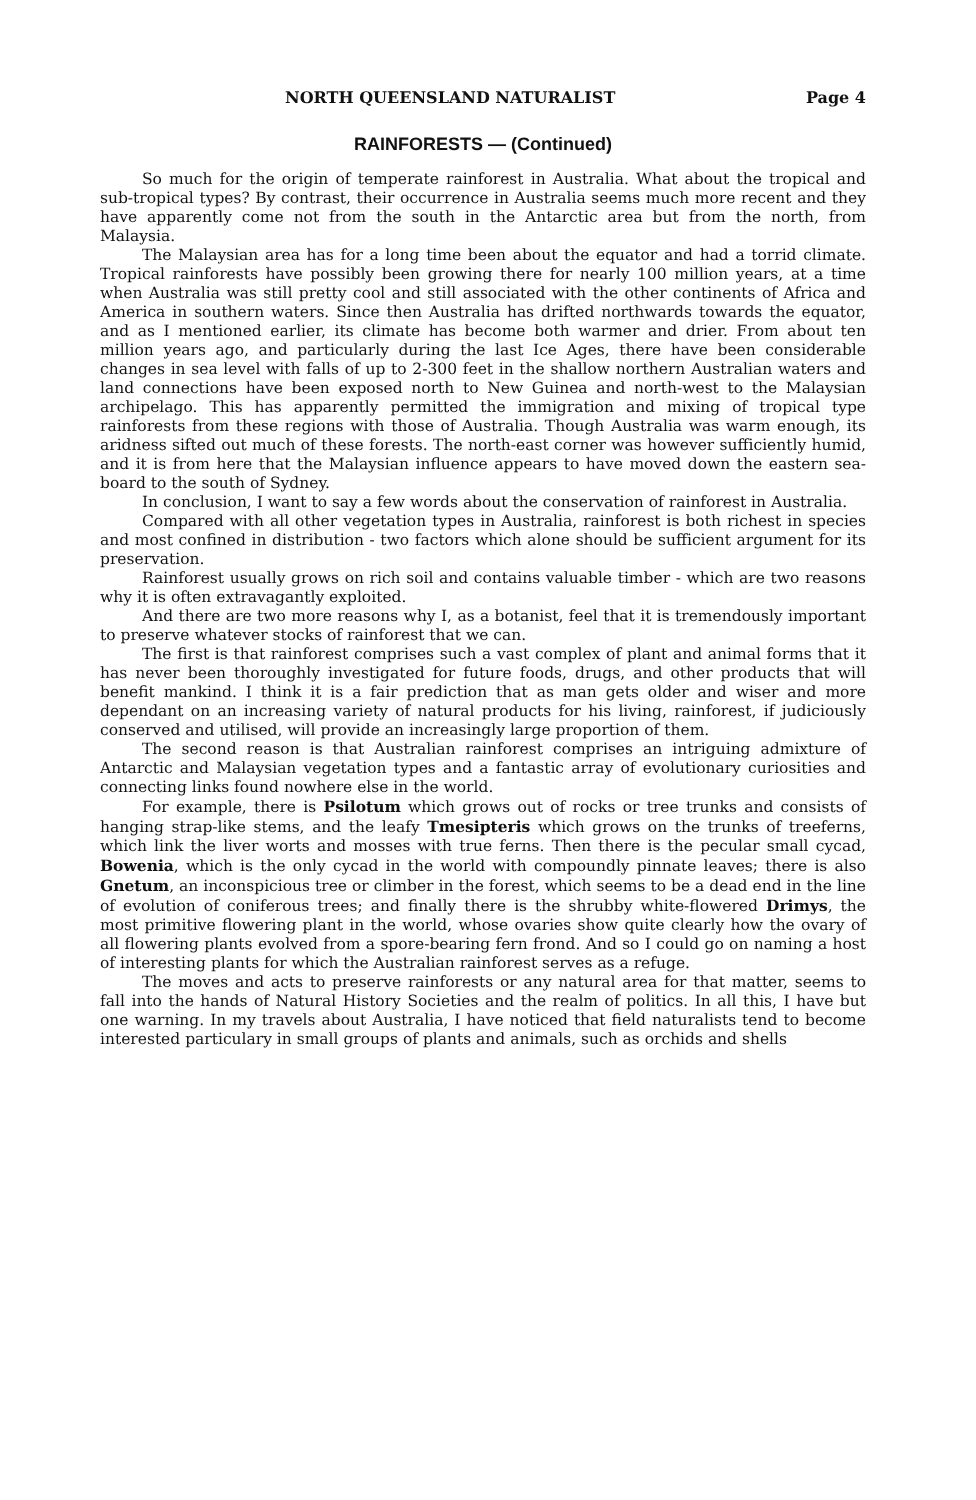NORTH QUEENSLAND NATURALIST Page 4
RAINFORESTS — (Continued)
So much for the origin of temperate rainforest in Australia. What about the tropical and sub-tropical types? By contrast, their occurrence in Australia seems much more recent and they have apparently come not from the south in the Antarctic area but from the north, from Malaysia.
The Malaysian area has for a long time been about the equator and had a torrid climate. Tropical rainforests have possibly been growing there for nearly 100 million years, at a time when Australia was still pretty cool and still associated with the other continents of Africa and America in southern waters. Since then Australia has drifted northwards towards the equator, and as I mentioned earlier, its climate has become both warmer and drier. From about ten million years ago, and particularly during the last Ice Ages, there have been considerable changes in sea level with falls of up to 2-300 feet in the shallow northern Australian waters and land connections have been exposed north to New Guinea and north-west to the Malaysian archipelago. This has apparently permitted the immigration and mixing of tropical type rainforests from these regions with those of Australia. Though Australia was warm enough, its aridness sifted out much of these forests. The north-east corner was however sufficiently humid, and it is from here that the Malaysian influence appears to have moved down the eastern sea-board to the south of Sydney.
In conclusion, I want to say a few words about the conservation of rainforest in Australia.
Compared with all other vegetation types in Australia, rainforest is both richest in species and most confined in distribution - two factors which alone should be sufficient argument for its preservation.
Rainforest usually grows on rich soil and contains valuable timber - which are two reasons why it is often extravagantly exploited.
And there are two more reasons why I, as a botanist, feel that it is tremendously important to preserve whatever stocks of rainforest that we can.
The first is that rainforest comprises such a vast complex of plant and animal forms that it has never been thoroughly investigated for future foods, drugs, and other products that will benefit mankind. I think it is a fair prediction that as man gets older and wiser and more dependant on an increasing variety of natural products for his living, rainforest, if judiciously conserved and utilised, will provide an increasingly large proportion of them.
The second reason is that Australian rainforest comprises an intriguing admixture of Antarctic and Malaysian vegetation types and a fantastic array of evolutionary curiosities and connecting links found nowhere else in the world.
For example, there is Psilotum which grows out of rocks or tree trunks and consists of hanging strap-like stems, and the leafy Tmesipteris which grows on the trunks of treeferns, which link the liver worts and mosses with true ferns. Then there is the pecular small cycad, Bowenia, which is the only cycad in the world with compoundly pinnate leaves; there is also Gnetum, an inconspicious tree or climber in the forest, which seems to be a dead end in the line of evolution of coniferous trees; and finally there is the shrubby white-flowered Drimys, the most primitive flowering plant in the world, whose ovaries show quite clearly how the ovary of all flowering plants evolved from a spore-bearing fern frond. And so I could go on naming a host of interesting plants for which the Australian rainforest serves as a refuge.
The moves and acts to preserve rainforests or any natural area for that matter, seems to fall into the hands of Natural History Societies and the realm of politics. In all this, I have but one warning. In my travels about Australia, I have noticed that field naturalists tend to become interested particulary in small groups of plants and animals, such as orchids and shells